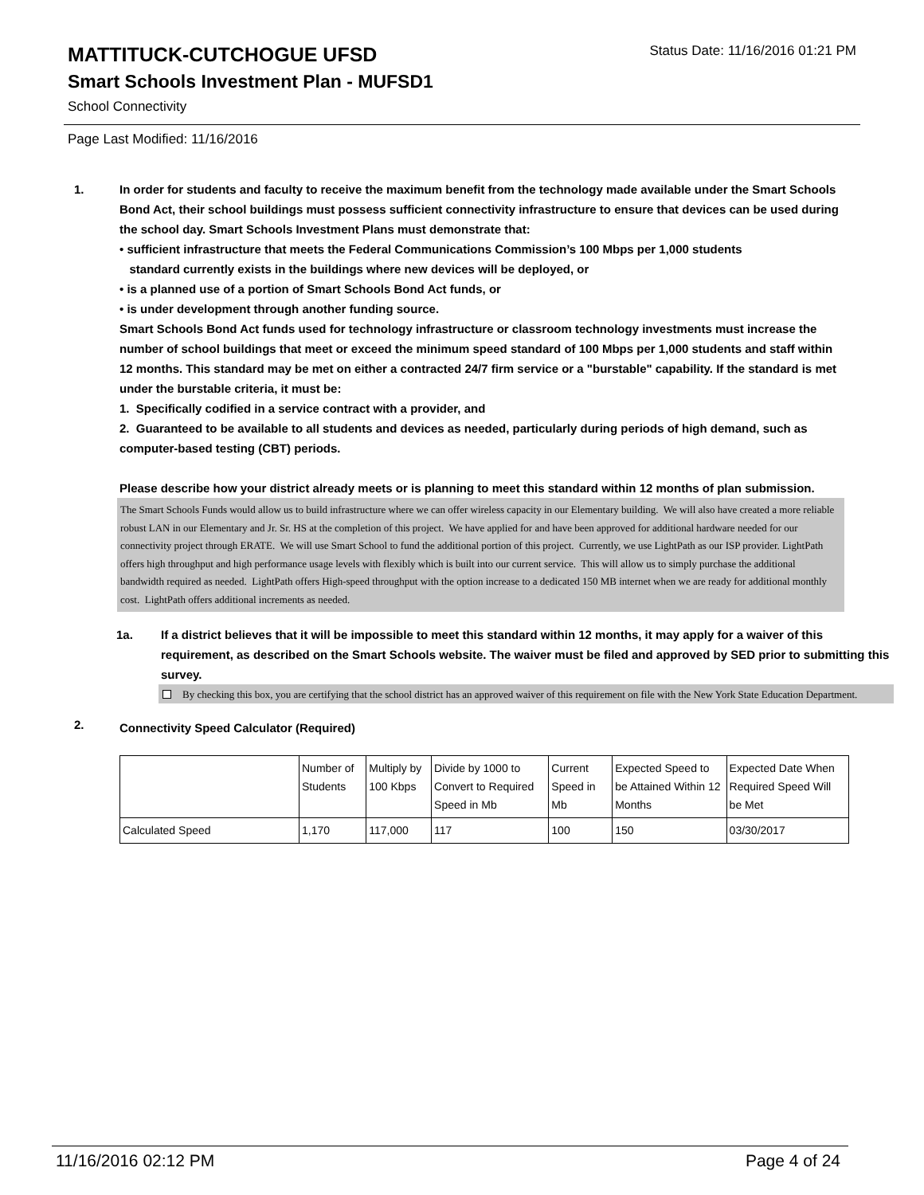Status Date: 11/16/2016 01:21 PM
MATTITUCK-CUTCHOGUE UFSD
Smart Schools Investment Plan - MUFSD1
School Connectivity
Page Last Modified: 11/16/2016
1. In order for students and faculty to receive the maximum benefit from the technology made available under the Smart Schools Bond Act, their school buildings must possess sufficient connectivity infrastructure to ensure that devices can be used during the school day. Smart Schools Investment Plans must demonstrate that:
• sufficient infrastructure that meets the Federal Communications Commission’s 100 Mbps per 1,000 students
standard currently exists in the buildings where new devices will be deployed, or
• is a planned use of a portion of Smart Schools Bond Act funds, or
• is under development through another funding source.
Smart Schools Bond Act funds used for technology infrastructure or classroom technology investments must increase the number of school buildings that meet or exceed the minimum speed standard of 100 Mbps per 1,000 students and staff within 12 months. This standard may be met on either a contracted 24/7 firm service or a "burstable" capability. If the standard is met under the burstable criteria, it must be:
1. Specifically codified in a service contract with a provider, and
2. Guaranteed to be available to all students and devices as needed, particularly during periods of high demand, such as computer-based testing (CBT) periods.
Please describe how your district already meets or is planning to meet this standard within 12 months of plan submission.
The Smart Schools Funds would allow us to build infrastructure where we can offer wireless capacity in our Elementary building. We will also have created a more reliable robust LAN in our Elementary and Jr. Sr. HS at the completion of this project. We have applied for and have been approved for additional hardware needed for our connectivity project through ERATE. We will use Smart School to fund the additional portion of this project. Currently, we use LightPath as our ISP provider. LightPath offers high throughput and high performance usage levels with flexibly which is built into our current service. This will allow us to simply purchase the additional bandwidth required as needed. LightPath offers High-speed throughput with the option increase to a dedicated 150 MB internet when we are ready for additional monthly cost. LightPath offers additional increments as needed.
1a. If a district believes that it will be impossible to meet this standard within 12 months, it may apply for a waiver of this requirement, as described on the Smart Schools website. The waiver must be filed and approved by SED prior to submitting this survey.
By checking this box, you are certifying that the school district has an approved waiver of this requirement on file with the New York State Education Department.
2.
Connectivity Speed Calculator (Required)
| | Number of Students | Multiply by 100 Kbps | Divide by 1000 to Convert to Required Speed in Mb | Current Speed in Mb | Expected Speed to be Attained Within 12 Months | Expected Date When Required Speed Will be Met |
| Calculated Speed | 1,170 | 117,000 | 117 | 100 | 150 | 03/30/2017 |
11/16/2016 02:12 PM Page 4 of 24